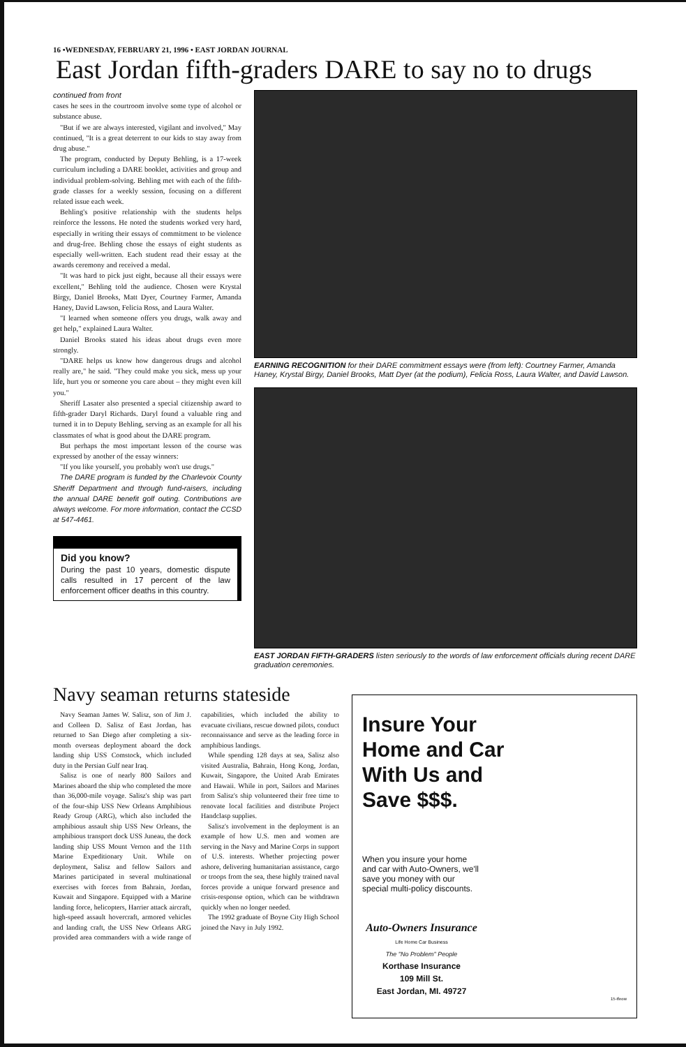16 •WEDNESDAY, FEBRUARY 21, 1996 • EAST JORDAN JOURNAL
East Jordan fifth-graders DARE to say no to drugs
continued from front
cases he sees in the courtroom involve some type of alcohol or substance abuse.
"But if we are always interested, vigilant and involved," May continued, "It is a great deterrent to our kids to stay away from drug abuse."
The program, conducted by Deputy Behling, is a 17-week curriculum including a DARE booklet, activities and group and individual problem-solving. Behling met with each of the fifth-grade classes for a weekly session, focusing on a different related issue each week.
Behling's positive relationship with the students helps reinforce the lessons. He noted the students worked very hard, especially in writing their essays of commitment to be violence and drug-free. Behling chose the essays of eight students as especially well-written. Each student read their essay at the awards ceremony and received a medal.
"It was hard to pick just eight, because all their essays were excellent," Behling told the audience. Chosen were Krystal Birgy, Daniel Brooks, Matt Dyer, Courtney Farmer, Amanda Haney, David Lawson, Felicia Ross, and Laura Walter.
"I learned when someone offers you drugs, walk away and get help," explained Laura Walter.
Daniel Brooks stated his ideas about drugs even more strongly.
"DARE helps us know how dangerous drugs and alcohol really are," he said. "They could make you sick, mess up your life, hurt you or someone you care about – they might even kill you."
Sheriff Lasater also presented a special citizenship award to fifth-grader Daryl Richards. Daryl found a valuable ring and turned it in to Deputy Behling, serving as an example for all his classmates of what is good about the DARE program.
But perhaps the most important lesson of the course was expressed by another of the essay winners:
"If you like yourself, you probably won't use drugs."
The DARE program is funded by the Charlevoix County Sheriff Department and through fund-raisers, including the annual DARE benefit golf outing. Contributions are always welcome. For more information, contact the CCSD at 547-4461.
Did you know?
During the past 10 years, domestic dispute calls resulted in 17 percent of the law enforcement officer deaths in this country.
EARNING RECOGNITION for their DARE commitment essays were (from left): Courtney Farmer, Amanda Haney, Krystal Birgy, Daniel Brooks, Matt Dyer (at the podium), Felicia Ross, Laura Walter, and David Lawson.
EAST JORDAN FIFTH-GRADERS listen seriously to the words of law enforcement officials during recent DARE graduation ceremonies.
Navy seaman returns stateside
Navy Seaman James W. Salisz, son of Jim J. and Colleen D. Salisz of East Jordan, has returned to San Diego after completing a six-month overseas deployment aboard the dock landing ship USS Comstock, which included duty in the Persian Gulf near Iraq.
Salisz is one of nearly 800 Sailors and Marines aboard the ship who completed the more than 36,000-mile voyage. Salisz's ship was part of the four-ship USS New Orleans Amphibious Ready Group (ARG), which also included the amphibious assault ship USS New Orleans, the amphibious transport dock USS Juneau, the dock landing ship USS Mount Vernon and the 11th Marine Expeditionary Unit. While on deployment, Salisz and fellow Sailors and Marines participated in several multinational exercises with forces from Bahrain, Jordan, Kuwait and Singapore. Equipped with a Marine landing force, helicopters, Harrier attack aircraft, high-speed assault hovercraft, armored vehicles and landing craft, the USS New Orleans ARG provided area commanders with a wide range of capabilities, which included the ability to evacuate civilians, rescue downed pilots, conduct reconnaissance and serve as the leading force in amphibious landings.
While spending 128 days at sea, Salisz also visited Australia, Bahrain, Hong Kong, Jordan, Kuwait, Singapore, the United Arab Emirates and Hawaii. While in port, Sailors and Marines from Salisz's ship volunteered their free time to renovate local facilities and distribute Project Handclasp supplies.
Salisz's involvement in the deployment is an example of how U.S. men and women are serving in the Navy and Marine Corps in support of U.S. interests. Whether projecting power ashore, delivering humanitarian assistance, cargo or troops from the sea, these highly trained naval forces provide a unique forward presence and crisis-response option, which can be withdrawn quickly when no longer needed.
The 1992 graduate of Boyne City High School joined the Navy in July 1992.
Insure Your
Home and Car
With Us and
Save $$$.
When you insure your home and car with Auto-Owners, we'll save you money with our special multi-policy discounts.
Auto-Owners Insurance
Life Home Car Business
The "No Problem" People
Korthase Insurance
109 Mill St.
East Jordan, MI. 49727
15-tfeow